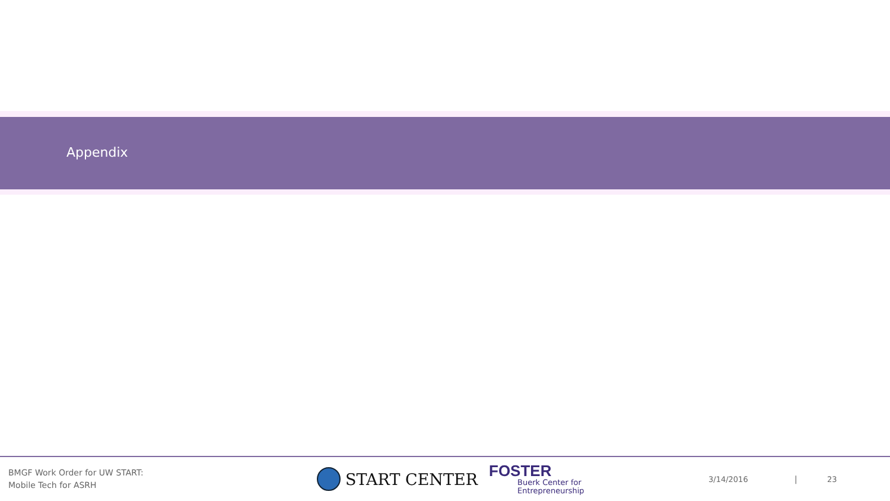Appendix
BMGF Work Order for UW START:
Mobile Tech for ASRH
START CENTER
FOSTER
Buerk Center for
Entrepreneurship
3/14/2016 | 23